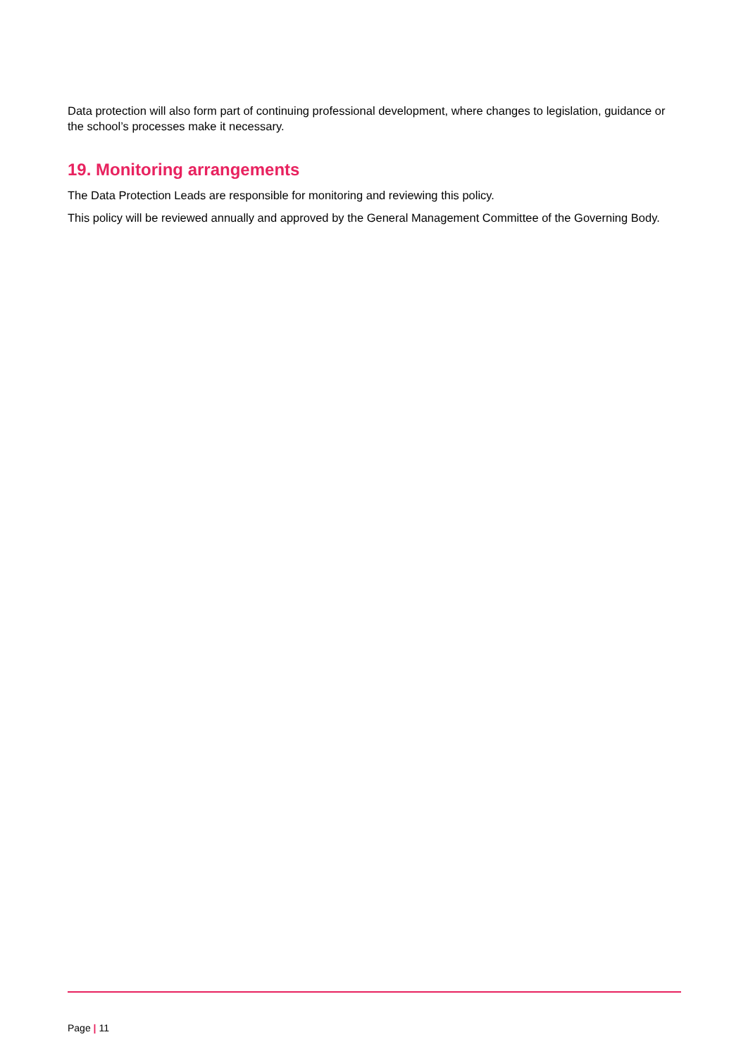Data protection will also form part of continuing professional development, where changes to legislation, guidance or the school’s processes make it necessary.
19. Monitoring arrangements
The Data Protection Leads are responsible for monitoring and reviewing this policy.
This policy will be reviewed annually and approved by the General Management Committee of the Governing Body.
Page | 11